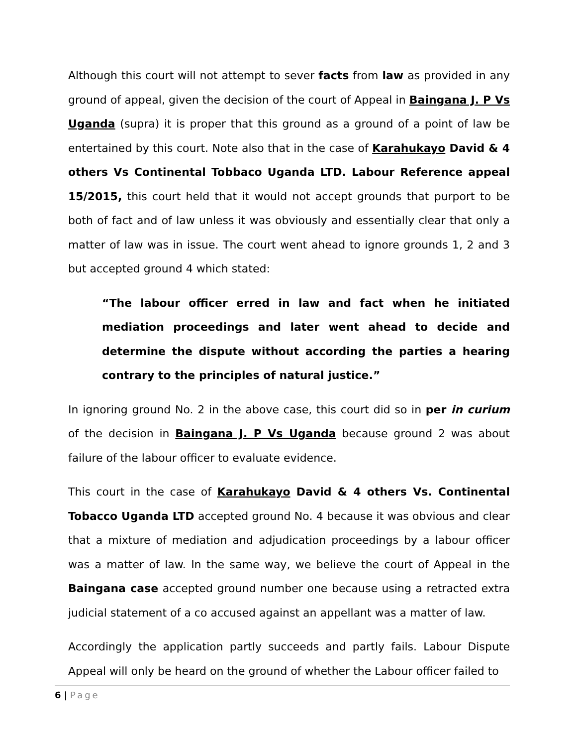Although this court will not attempt to sever facts from law as provided in any ground of appeal, given the decision of the court of Appeal in Baingana J. P Vs Uganda (supra) it is proper that this ground as a ground of a point of law be entertained by this court. Note also that in the case of Karahukayo David & 4 others Vs Continental Tobbaco Uganda LTD. Labour Reference appeal 15/2015, this court held that it would not accept grounds that purport to be both of fact and of law unless it was obviously and essentially clear that only a matter of law was in issue. The court went ahead to ignore grounds 1, 2 and 3 but accepted ground 4 which stated:
“The labour officer erred in law and fact when he initiated mediation proceedings and later went ahead to decide and determine the dispute without according the parties a hearing contrary to the principles of natural justice.”
In ignoring ground No. 2 in the above case, this court did so in per in curium of the decision in Baingana J. P Vs Uganda because ground 2 was about failure of the labour officer to evaluate evidence.
This court in the case of Karahukayo David & 4 others Vs. Continental Tobacco Uganda LTD accepted ground No. 4 because it was obvious and clear that a mixture of mediation and adjudication proceedings by a labour officer was a matter of law. In the same way, we believe the court of Appeal in the Baingana case accepted ground number one because using a retracted extra judicial statement of a co accused against an appellant was a matter of law.
Accordingly the application partly succeeds and partly fails. Labour Dispute Appeal will only be heard on the ground of whether the Labour officer failed to
6 | Page